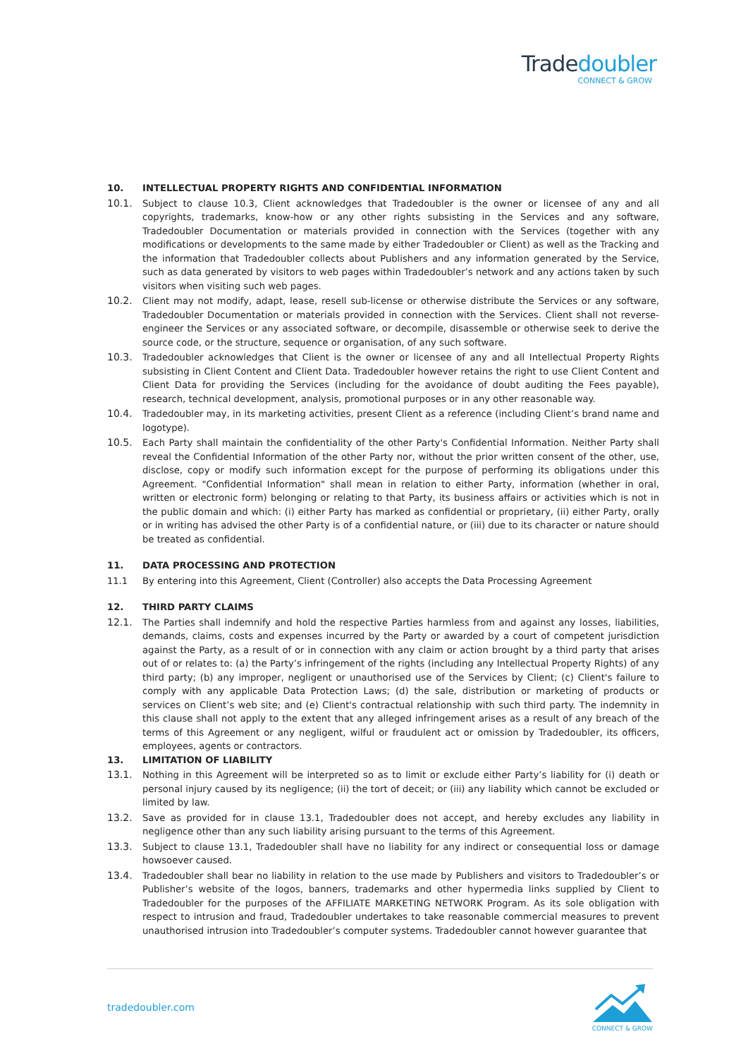Tradedoubler
CONNECT & GROW
10. INTELLECTUAL PROPERTY RIGHTS AND CONFIDENTIAL INFORMATION
10.1. Subject to clause 10.3, Client acknowledges that Tradedoubler is the owner or licensee of any and all copyrights, trademarks, know-how or any other rights subsisting in the Services and any software, Tradedoubler Documentation or materials provided in connection with the Services (together with any modifications or developments to the same made by either Tradedoubler or Client) as well as the Tracking and the information that Tradedoubler collects about Publishers and any information generated by the Service, such as data generated by visitors to web pages within Tradedoubler’s network and any actions taken by such visitors when visiting such web pages.
10.2. Client may not modify, adapt, lease, resell sub-license or otherwise distribute the Services or any software, Tradedoubler Documentation or materials provided in connection with the Services. Client shall not reverse-engineer the Services or any associated software, or decompile, disassemble or otherwise seek to derive the source code, or the structure, sequence or organisation, of any such software.
10.3. Tradedoubler acknowledges that Client is the owner or licensee of any and all Intellectual Property Rights subsisting in Client Content and Client Data. Tradedoubler however retains the right to use Client Content and Client Data for providing the Services (including for the avoidance of doubt auditing the Fees payable), research, technical development, analysis, promotional purposes or in any other reasonable way.
10.4. Tradedoubler may, in its marketing activities, present Client as a reference (including Client’s brand name and logotype).
10.5. Each Party shall maintain the confidentiality of the other Party's Confidential Information. Neither Party shall reveal the Confidential Information of the other Party nor, without the prior written consent of the other, use, disclose, copy or modify such information except for the purpose of performing its obligations under this Agreement. "Confidential Information" shall mean in relation to either Party, information (whether in oral, written or electronic form) belonging or relating to that Party, its business affairs or activities which is not in the public domain and which: (i) either Party has marked as confidential or proprietary, (ii) either Party, orally or in writing has advised the other Party is of a confidential nature, or (iii) due to its character or nature should be treated as confidential.
11. DATA PROCESSING AND PROTECTION
11.1 By entering into this Agreement, Client (Controller) also accepts the Data Processing Agreement
12. THIRD PARTY CLAIMS
12.1. The Parties shall indemnify and hold the respective Parties harmless from and against any losses, liabilities, demands, claims, costs and expenses incurred by the Party or awarded by a court of competent jurisdiction against the Party, as a result of or in connection with any claim or action brought by a third party that arises out of or relates to: (a) the Party’s infringement of the rights (including any Intellectual Property Rights) of any third party; (b) any improper, negligent or unauthorised use of the Services by Client; (c) Client's failure to comply with any applicable Data Protection Laws; (d) the sale, distribution or marketing of products or services on Client’s web site; and (e) Client's contractual relationship with such third party. The indemnity in this clause shall not apply to the extent that any alleged infringement arises as a result of any breach of the terms of this Agreement or any negligent, wilful or fraudulent act or omission by Tradedoubler, its officers, employees, agents or contractors.
13. LIMITATION OF LIABILITY
13.1. Nothing in this Agreement will be interpreted so as to limit or exclude either Party’s liability for (i) death or personal injury caused by its negligence; (ii) the tort of deceit; or (iii) any liability which cannot be excluded or limited by law.
13.2. Save as provided for in clause 13.1, Tradedoubler does not accept, and hereby excludes any liability in negligence other than any such liability arising pursuant to the terms of this Agreement.
13.3. Subject to clause 13.1, Tradedoubler shall have no liability for any indirect or consequential loss or damage howsoever caused.
13.4. Tradedoubler shall bear no liability in relation to the use made by Publishers and visitors to Tradedoubler’s or Publisher’s website of the logos, banners, trademarks and other hypermedia links supplied by Client to Tradedoubler for the purposes of the AFFILIATE MARKETING NETWORK Program. As its sole obligation with respect to intrusion and fraud, Tradedoubler undertakes to take reasonable commercial measures to prevent unauthorised intrusion into Tradedoubler’s computer systems. Tradedoubler cannot however guarantee that
tradedoubler.com
CONNECT & GROW